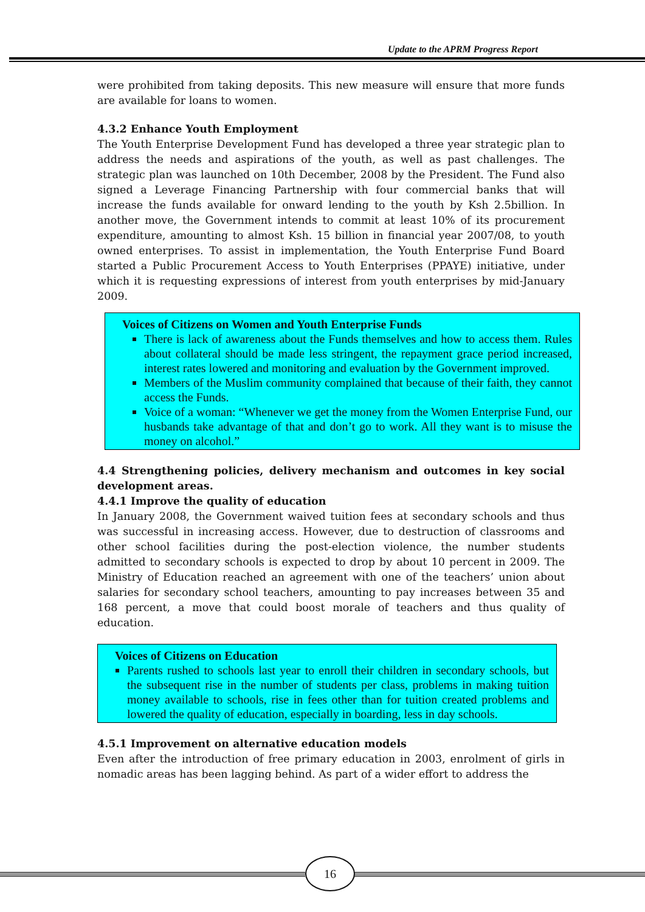Update to the APRM Progress Report
were prohibited from taking deposits. This new measure will ensure that more funds are available for loans to women.
4.3.2 Enhance Youth Employment
The Youth Enterprise Development Fund has developed a three year strategic plan to address the needs and aspirations of the youth, as well as past challenges. The strategic plan was launched on 10th December, 2008 by the President. The Fund also signed a Leverage Financing Partnership with four commercial banks that will increase the funds available for onward lending to the youth by Ksh 2.5billion. In another move, the Government intends to commit at least 10% of its procurement expenditure, amounting to almost Ksh. 15 billion in financial year 2007/08, to youth owned enterprises. To assist in implementation, the Youth Enterprise Fund Board started a Public Procurement Access to Youth Enterprises (PPAYE) initiative, under which it is requesting expressions of interest from youth enterprises by mid-January 2009.
Voices of Citizens on Women and Youth Enterprise Funds
There is lack of awareness about the Funds themselves and how to access them. Rules about collateral should be made less stringent, the repayment grace period increased, interest rates lowered and monitoring and evaluation by the Government improved.
Members of the Muslim community complained that because of their faith, they cannot access the Funds.
Voice of a woman: “Whenever we get the money from the Women Enterprise Fund, our husbands take advantage of that and don’t go to work. All they want is to misuse the money on alcohol.”
4.4 Strengthening policies, delivery mechanism and outcomes in key social development areas.
4.4.1 Improve the quality of education
In January 2008, the Government waived tuition fees at secondary schools and thus was successful in increasing access. However, due to destruction of classrooms and other school facilities during the post-election violence, the number students admitted to secondary schools is expected to drop by about 10 percent in 2009. The Ministry of Education reached an agreement with one of the teachers’ union about salaries for secondary school teachers, amounting to pay increases between 35 and 168 percent, a move that could boost morale of teachers and thus quality of education.
Voices of Citizens on Education
Parents rushed to schools last year to enroll their children in secondary schools, but the subsequent rise in the number of students per class, problems in making tuition money available to schools, rise in fees other than for tuition created problems and lowered the quality of education, especially in boarding, less in day schools.
4.5.1 Improvement on alternative education models
Even after the introduction of free primary education in 2003, enrolment of girls in nomadic areas has been lagging behind. As part of a wider effort to address the
16